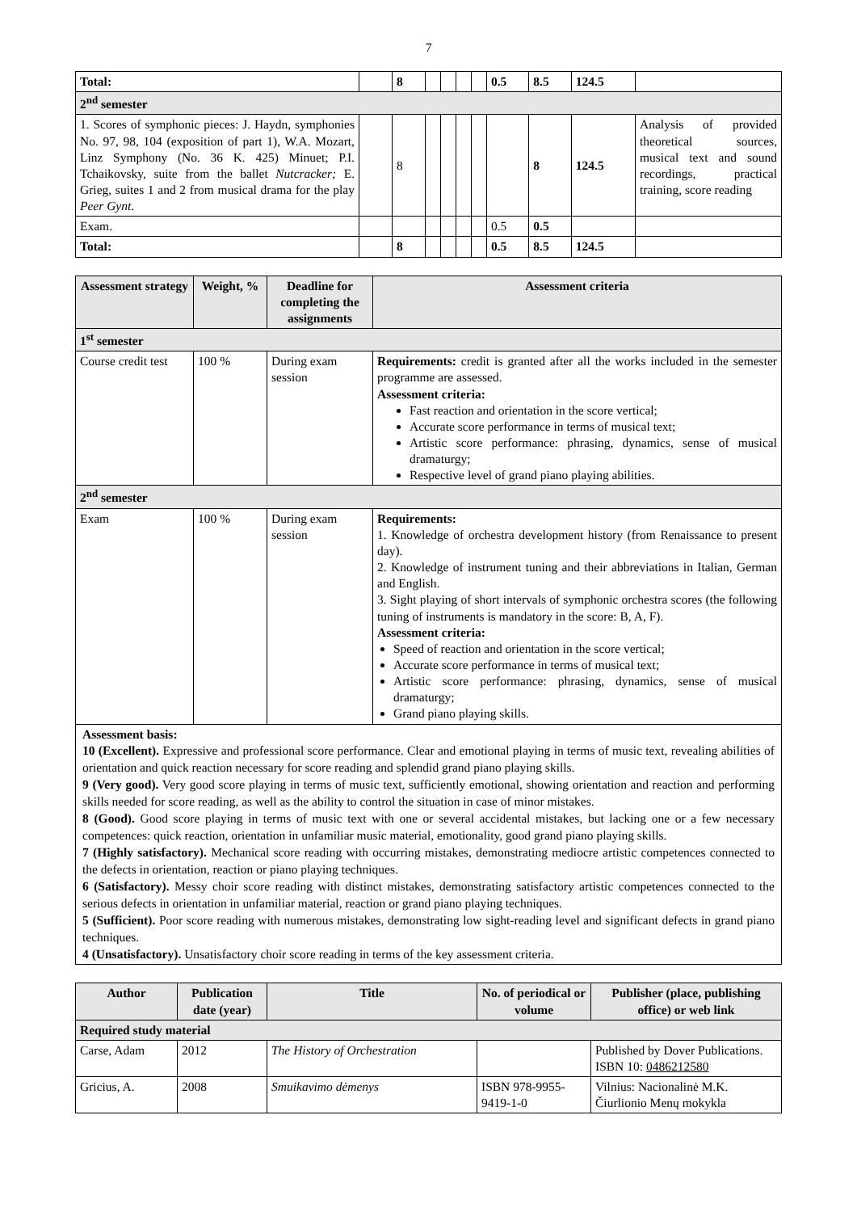7
| Total: | | 8 | | | | | 0.5 | 8.5 | 124.5 | |
| 2<sup>nd</sup> semester | | | | | | | | | | |
| 1. Scores of symphonic pieces: J. Haydn, symphonies No. 97, 98, 104 (exposition of part 1), W.A. Mozart, Linz Symphony (No. 36 K. 425) Minuet; P.I. Tchaikovsky, suite from the ballet Nutcracker; E. Grieg, suites 1 and 2 from musical drama for the play Peer Gynt . | | 8 | | | | | | 8 | 124.5 | Analysis of provided theoretical sources, musical text and sound recordings, practical training, score reading |
| Exam. | | | | | | | 0.5 | 0.5 | | |
| Total: | | 8 | | | | | 0.5 | 8.5 | 124.5 | |
| Assessment strategy | Weight, % | Deadline for completing the assignments | Assessment criteria |
| --- | --- | --- | --- |
| 1<sup>st</sup> semester | | | |
| Course credit test | 100 % | During exam session | Requirements: credit is granted after all the works included in the semester programme are assessed. Assessment criteria: Fast reaction and orientation in the score vertical; Accurate score performance in terms of musical text; Artistic score performance: phrasing, dynamics, sense of musical dramaturgy; Respective level of grand piano playing abilities. |
| 2<sup>nd</sup> semester | | | |
| Exam | 100 % | During exam session | Requirements: 1. Knowledge of orchestra development history (from Renaissance to present day). 2. Knowledge of instrument tuning and their abbreviations in Italian, German and English. 3. Sight playing of short intervals of symphonic orchestra scores (the following tuning of instruments is mandatory in the score: B, A, F). Assessment criteria: Speed of reaction and orientation in the score vertical; Accurate score performance in terms of musical text; Artistic score performance: phrasing, dynamics, sense of musical dramaturgy; Grand piano playing skills. |
Assessment basis:
10 (Excellent). Expressive and professional score performance. Clear and emotional playing in terms of music text, revealing abilities of orientation and quick reaction necessary for score reading and splendid grand piano playing skills.
9 (Very good). Very good score playing in terms of music text, sufficiently emotional, showing orientation and reaction and performing skills needed for score reading, as well as the ability to control the situation in case of minor mistakes.
8 (Good). Good score playing in terms of music text with one or several accidental mistakes, but lacking one or a few necessary competences: quick reaction, orientation in unfamiliar music material, emotionality, good grand piano playing skills.
7 (Highly satisfactory). Mechanical score reading with occurring mistakes, demonstrating mediocre artistic competences connected to the defects in orientation, reaction or piano playing techniques.
6 (Satisfactory). Messy choir score reading with distinct mistakes, demonstrating satisfactory artistic competences connected to the serious defects in orientation in unfamiliar material, reaction or grand piano playing techniques.
5 (Sufficient). Poor score reading with numerous mistakes, demonstrating low sight-reading level and significant defects in grand piano techniques.
4 (Unsatisfactory). Unsatisfactory choir score reading in terms of the key assessment criteria.
| Author | Publication date (year) | Title | No. of periodical or volume | Publisher (place, publishing office) or web link |
| --- | --- | --- | --- | --- |
| Required study material | | | | |
| Carse, Adam | 2012 | The History of Orchestration | | Published by Dover Publications. ISBN 10: 0486212580 |
| Gricius, A. | 2008 | Smuikavimo dėmenys | ISBN 978-9955-9419-1-0 | Vilnius: Nacionalinė M.K. Čiurlionio Menų mokykla |